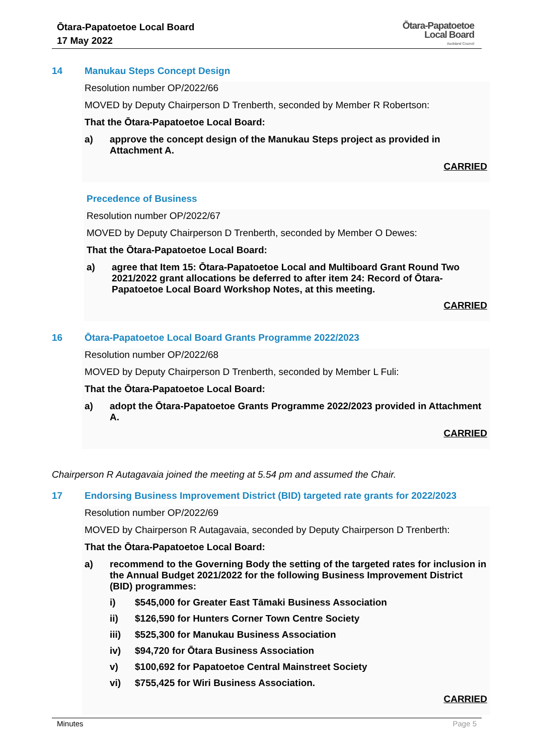Ōtara-Papatoetoe Local Board
17 May 2022
Ōtara-Papatoetoe
Local Board
Auckland Council
14 Manukau Steps Concept Design
Resolution number OP/2022/66
MOVED by Deputy Chairperson D Trenberth, seconded by Member R Robertson:
That the Ōtara-Papatoetoe Local Board:
a) approve the concept design of the Manukau Steps project as provided in Attachment A.
CARRIED
Precedence of Business
Resolution number OP/2022/67
MOVED by Deputy Chairperson D Trenberth, seconded by Member O Dewes:
That the Ōtara-Papatoetoe Local Board:
a) agree that Item 15: Ōtara-Papatoetoe Local and Multiboard Grant Round Two 2021/2022 grant allocations be deferred to after item 24: Record of Ōtara-Papatoetoe Local Board Workshop Notes, at this meeting.
CARRIED
16 Ōtara-Papatoetoe Local Board Grants Programme 2022/2023
Resolution number OP/2022/68
MOVED by Deputy Chairperson D Trenberth, seconded by Member L Fuli:
That the Ōtara-Papatoetoe Local Board:
a) adopt the Ōtara-Papatoetoe Grants Programme 2022/2023 provided in Attachment A.
CARRIED
Chairperson R Autagavaia joined the meeting at 5.54 pm and assumed the Chair.
17 Endorsing Business Improvement District (BID) targeted rate grants for 2022/2023
Resolution number OP/2022/69
MOVED by Chairperson R Autagavaia, seconded by Deputy Chairperson D Trenberth:
That the Ōtara-Papatoetoe Local Board:
a) recommend to the Governing Body the setting of the targeted rates for inclusion in the Annual Budget 2021/2022 for the following Business Improvement District (BID) programmes:
i) $545,000 for Greater East Tāmaki Business Association
ii) $126,590 for Hunters Corner Town Centre Society
iii) $525,300 for Manukau Business Association
iv) $94,720 for Ōtara Business Association
v) $100,692 for Papatoetoe Central Mainstreet Society
vi) $755,425 for Wiri Business Association.
CARRIED
Minutes Page 5